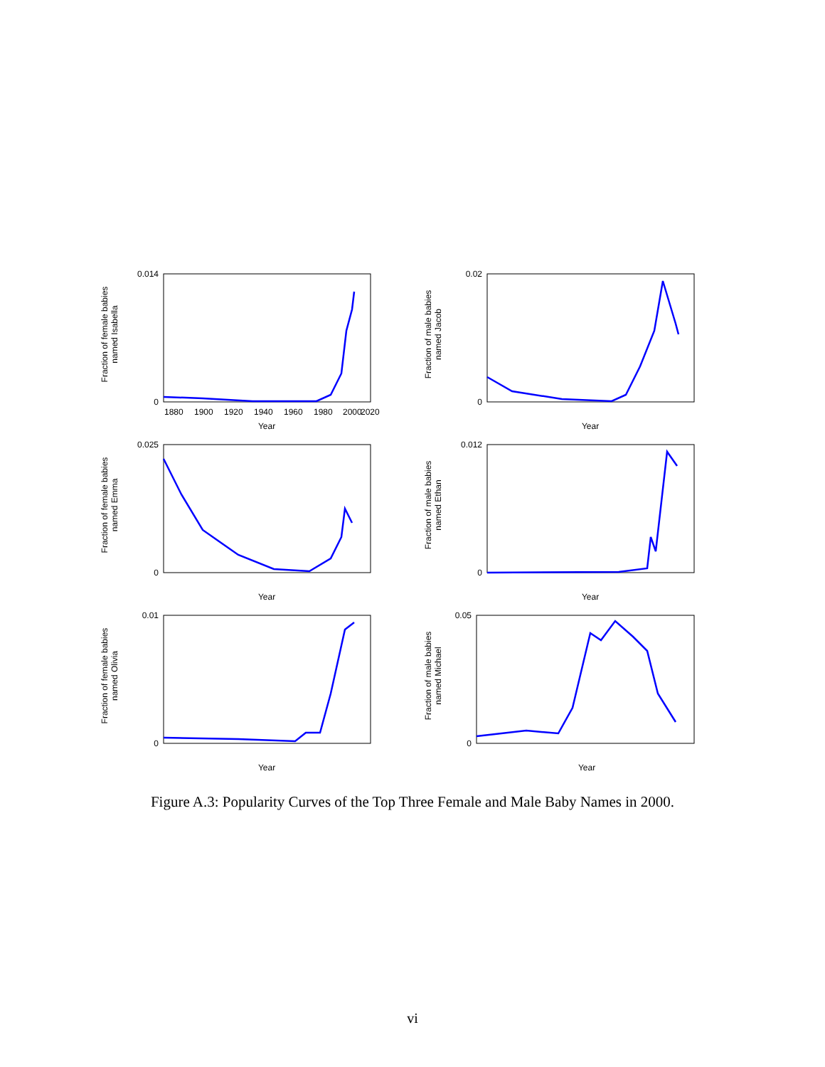Fraction of female babies
named Isabella
0.014
0
1880
1900
1920
1940
1960
1980
2000
2020
Year
Fraction of male babies
named Jacob
0.02
0
Year
Fraction of female babies
named Emma
0.025
0
Year
Fraction of male babies
named Ethan
0.012
0
Year
Fraction of female babies
named Olivia
0.01
0
Year
Fraction of male babies
named Michael
0.05
0
Year
Figure A.3: Popularity Curves of the Top Three Female and Male Baby Names in 2000.
vi